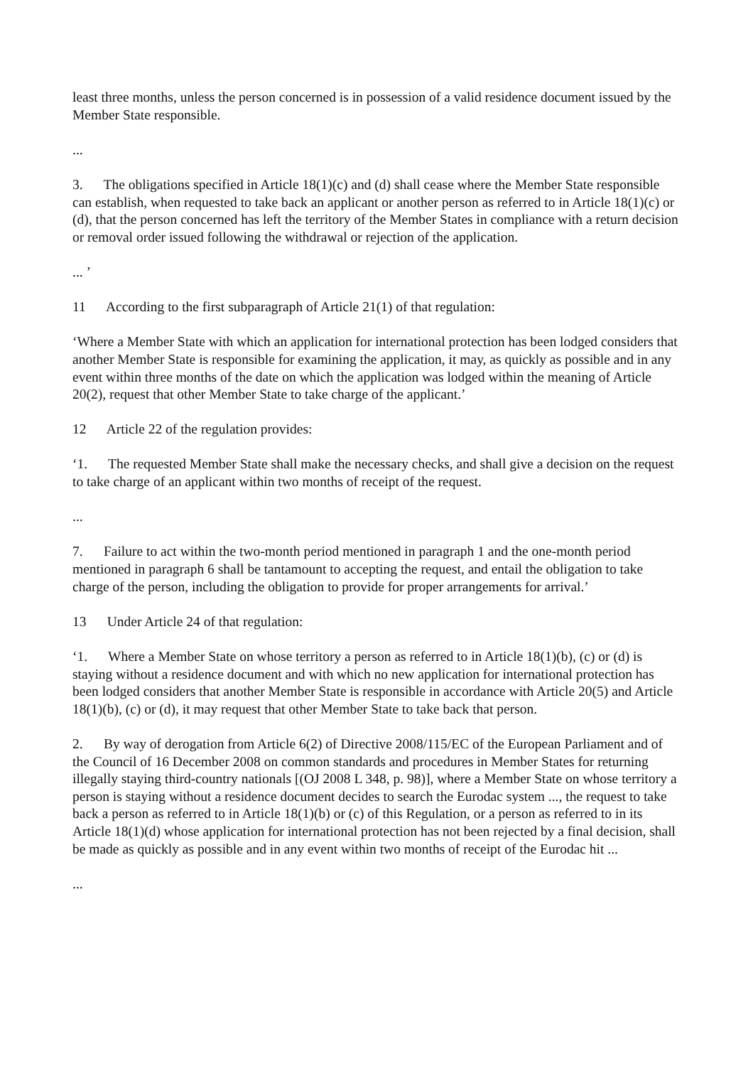least three months, unless the person concerned is in possession of a valid residence document issued by the Member State responsible.
...
3. The obligations specified in Article 18(1)(c) and (d) shall cease where the Member State responsible can establish, when requested to take back an applicant or another person as referred to in Article 18(1)(c) or (d), that the person concerned has left the territory of the Member States in compliance with a return decision or removal order issued following the withdrawal or rejection of the application.
... ’
11 According to the first subparagraph of Article 21(1) of that regulation:
‘Where a Member State with which an application for international protection has been lodged considers that another Member State is responsible for examining the application, it may, as quickly as possible and in any event within three months of the date on which the application was lodged within the meaning of Article 20(2), request that other Member State to take charge of the applicant.’
12 Article 22 of the regulation provides:
‘1. The requested Member State shall make the necessary checks, and shall give a decision on the request to take charge of an applicant within two months of receipt of the request.
...
7. Failure to act within the two-month period mentioned in paragraph 1 and the one-month period mentioned in paragraph 6 shall be tantamount to accepting the request, and entail the obligation to take charge of the person, including the obligation to provide for proper arrangements for arrival.’
13 Under Article 24 of that regulation:
‘1. Where a Member State on whose territory a person as referred to in Article 18(1)(b), (c) or (d) is staying without a residence document and with which no new application for international protection has been lodged considers that another Member State is responsible in accordance with Article 20(5) and Article 18(1)(b), (c) or (d), it may request that other Member State to take back that person.
2. By way of derogation from Article 6(2) of Directive 2008/115/EC of the European Parliament and of the Council of 16 December 2008 on common standards and procedures in Member States for returning illegally staying third-country nationals [(OJ 2008 L 348, p. 98)], where a Member State on whose territory a person is staying without a residence document decides to search the Eurodac system ..., the request to take back a person as referred to in Article 18(1)(b) or (c) of this Regulation, or a person as referred to in its Article 18(1)(d) whose application for international protection has not been rejected by a final decision, shall be made as quickly as possible and in any event within two months of receipt of the Eurodac hit ...
...